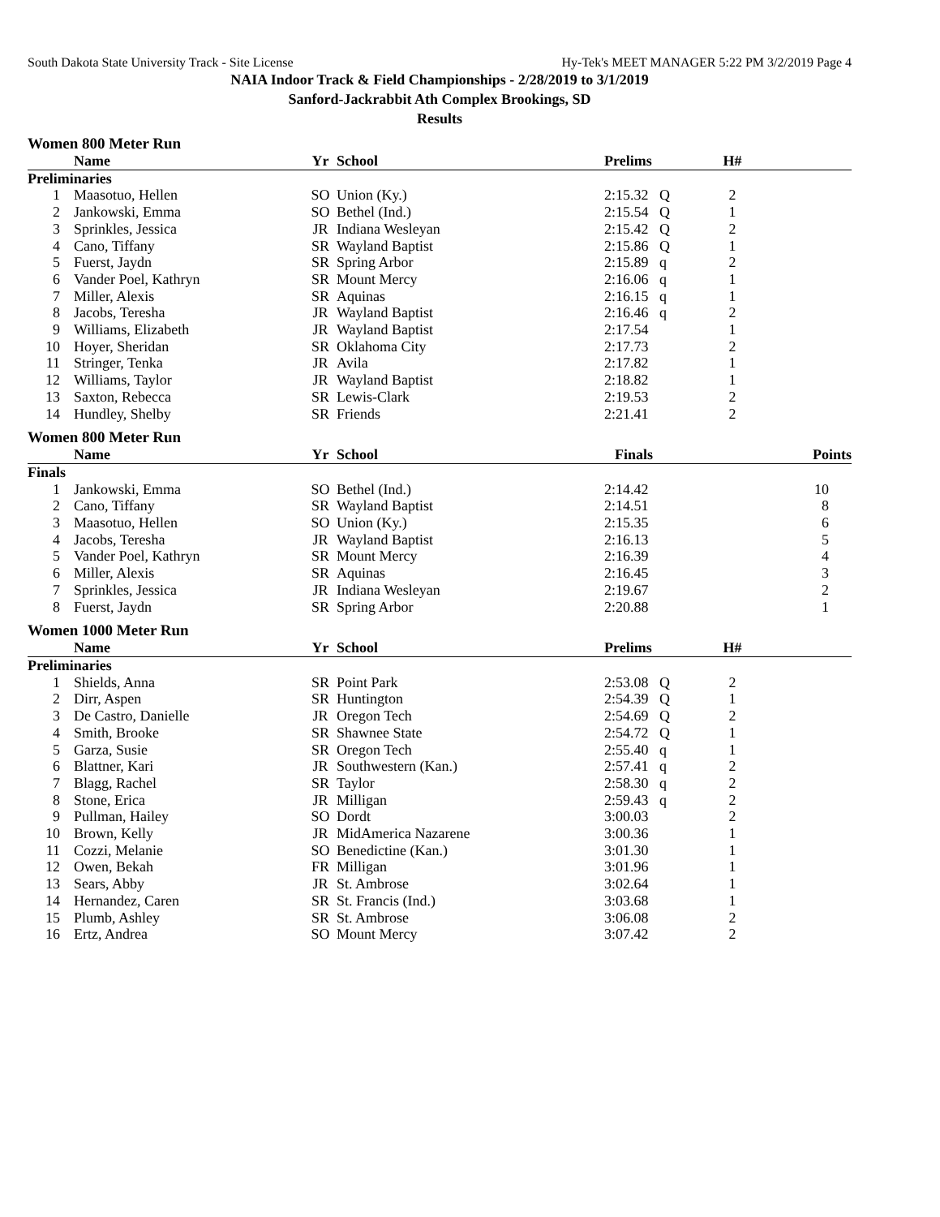South Dakota State University Track - Site License Hy-Tek's MEET MANAGER 5:22 PM 3/2/2019 Page 4
NAIA Indoor Track & Field Championships - 2/28/2019 to 3/1/2019
Sanford-Jackrabbit Ath Complex Brookings, SD
Results
Women 800 Meter Run
| | Name | Yr | School | Prelims | | H# | |
| --- | --- | --- | --- | --- | --- | --- | --- |
| Preliminaries | | | | | | | |
| 1 | Maasotuo, Hellen | SO | Union (Ky.) | 2:15.32 | Q | 2 | |
| 2 | Jankowski, Emma | SO | Bethel (Ind.) | 2:15.54 | Q | 1 | |
| 3 | Sprinkles, Jessica | JR | Indiana Wesleyan | 2:15.42 | Q | 2 | |
| 4 | Cano, Tiffany | SR | Wayland Baptist | 2:15.86 | Q | 1 | |
| 5 | Fuerst, Jaydn | SR | Spring Arbor | 2:15.89 | q | 2 | |
| 6 | Vander Poel, Kathryn | SR | Mount Mercy | 2:16.06 | q | 1 | |
| 7 | Miller, Alexis | SR | Aquinas | 2:16.15 | q | 1 | |
| 8 | Jacobs, Teresha | JR | Wayland Baptist | 2:16.46 | q | 2 | |
| 9 | Williams, Elizabeth | JR | Wayland Baptist | 2:17.54 | | 1 | |
| 10 | Hoyer, Sheridan | SR | Oklahoma City | 2:17.73 | | 2 | |
| 11 | Stringer, Tenka | JR | Avila | 2:17.82 | | 1 | |
| 12 | Williams, Taylor | JR | Wayland Baptist | 2:18.82 | | 1 | |
| 13 | Saxton, Rebecca | SR | Lewis-Clark | 2:19.53 | | 2 | |
| 14 | Hundley, Shelby | SR | Friends | 2:21.41 | | 2 | |
Women 800 Meter Run
| | Name | Yr | School | Finals | | | Points |
| --- | --- | --- | --- | --- | --- | --- | --- |
| Finals | | | | | | | |
| 1 | Jankowski, Emma | SO | Bethel (Ind.) | 2:14.42 | | | 10 |
| 2 | Cano, Tiffany | SR | Wayland Baptist | 2:14.51 | | | 8 |
| 3 | Maasotuo, Hellen | SO | Union (Ky.) | 2:15.35 | | | 6 |
| 4 | Jacobs, Teresha | JR | Wayland Baptist | 2:16.13 | | | 5 |
| 5 | Vander Poel, Kathryn | SR | Mount Mercy | 2:16.39 | | | 4 |
| 6 | Miller, Alexis | SR | Aquinas | 2:16.45 | | | 3 |
| 7 | Sprinkles, Jessica | JR | Indiana Wesleyan | 2:19.67 | | | 2 |
| 8 | Fuerst, Jaydn | SR | Spring Arbor | 2:20.88 | | | 1 |
Women 1000 Meter Run
| | Name | Yr | School | Prelims | | H# | |
| --- | --- | --- | --- | --- | --- | --- | --- |
| Preliminaries | | | | | | | |
| 1 | Shields, Anna | SR | Point Park | 2:53.08 | Q | 2 | |
| 2 | Dirr, Aspen | SR | Huntington | 2:54.39 | Q | 1 | |
| 3 | De Castro, Danielle | JR | Oregon Tech | 2:54.69 | Q | 2 | |
| 4 | Smith, Brooke | SR | Shawnee State | 2:54.72 | Q | 1 | |
| 5 | Garza, Susie | SR | Oregon Tech | 2:55.40 | q | 1 | |
| 6 | Blattner, Kari | JR | Southwestern (Kan.) | 2:57.41 | q | 2 | |
| 7 | Blagg, Rachel | SR | Taylor | 2:58.30 | q | 2 | |
| 8 | Stone, Erica | JR | Milligan | 2:59.43 | q | 2 | |
| 9 | Pullman, Hailey | SO | Dordt | 3:00.03 | | 2 | |
| 10 | Brown, Kelly | JR | MidAmerica Nazarene | 3:00.36 | | 1 | |
| 11 | Cozzi, Melanie | SO | Benedictine (Kan.) | 3:01.30 | | 1 | |
| 12 | Owen, Bekah | FR | Milligan | 3:01.96 | | 1 | |
| 13 | Sears, Abby | JR | St. Ambrose | 3:02.64 | | 1 | |
| 14 | Hernandez, Caren | SR | St. Francis (Ind.) | 3:03.68 | | 1 | |
| 15 | Plumb, Ashley | SR | St. Ambrose | 3:06.08 | | 2 | |
| 16 | Ertz, Andrea | SO | Mount Mercy | 3:07.42 | | 2 | |